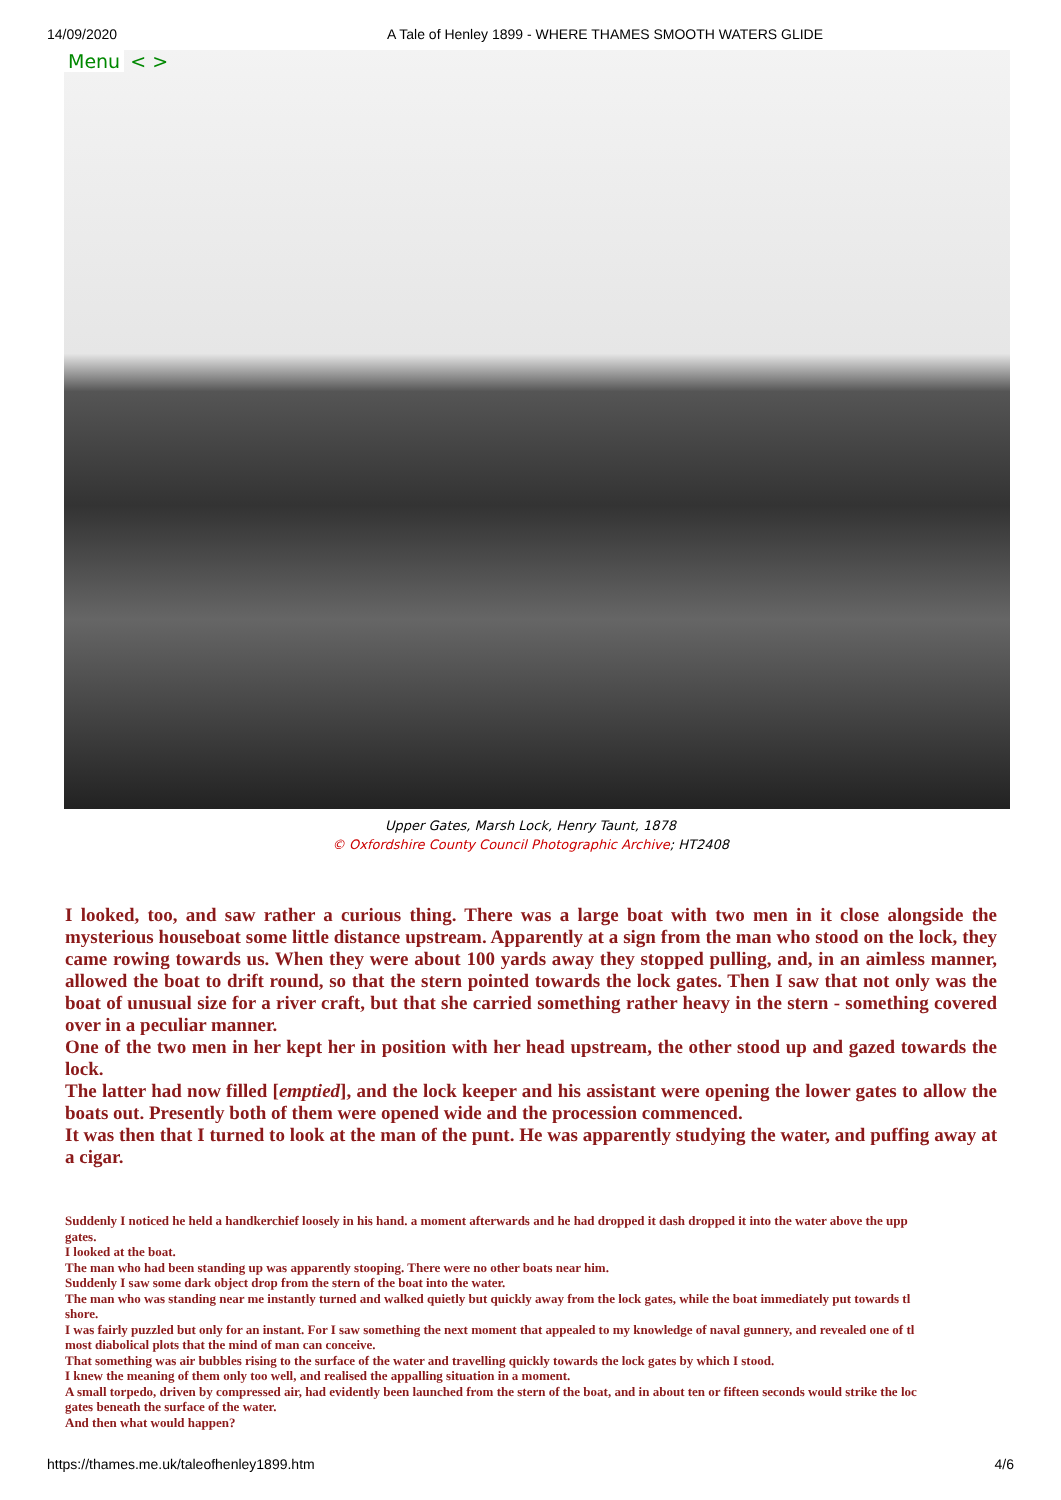14/09/2020 A Tale of Henley 1899 - WHERE THAMES SMOOTH WATERS GLIDE
Menu < >
Upper Gates, Marsh Lock, Henry Taunt, 1878
© Oxfordshire County Council Photographic Archive; HT2408
I looked, too, and saw rather a curious thing. There was a large boat with two men in it close alongside the mysterious houseboat some little distance upstream. Apparently at a sign from the man who stood on the lock, they came rowing towards us. When they were about 100 yards away they stopped pulling, and, in an aimless manner, allowed the boat to drift round, so that the stern pointed towards the lock gates. Then I saw that not only was the boat of unusual size for a river craft, but that she carried something rather heavy in the stern - something covered over in a peculiar manner.
One of the two men in her kept her in position with her head upstream, the other stood up and gazed towards the lock.
The latter had now filled [emptied], and the lock keeper and his assistant were opening the lower gates to allow the boats out. Presently both of them were opened wide and the procession commenced.
It was then that I turned to look at the man of the punt. He was apparently studying the water, and puffing away at a cigar.
Suddenly I noticed he held a handkerchief loosely in his hand. a moment afterwards and he had dropped it dash dropped it into the water above the upp
gates.
I looked at the boat.
The man who had been standing up was apparently stooping. There were no other boats near him.
Suddenly I saw some dark object drop from the stern of the boat into the water.
The man who was standing near me instantly turned and walked quietly but quickly away from the lock gates, while the boat immediately put towards tl
shore.
I was fairly puzzled but only for an instant. For I saw something the next moment that appealed to my knowledge of naval gunnery, and revealed one of tl
most diabolical plots that the mind of man can conceive.
That something was air bubbles rising to the surface of the water and travelling quickly towards the lock gates by which I stood.
I knew the meaning of them only too well, and realised the appalling situation in a moment.
A small torpedo, driven by compressed air, had evidently been launched from the stern of the boat, and in about ten or fifteen seconds would strike the loc
gates beneath the surface of the water.
And then what would happen?
https://thames.me.uk/taleofhenley1899.htm 4/6